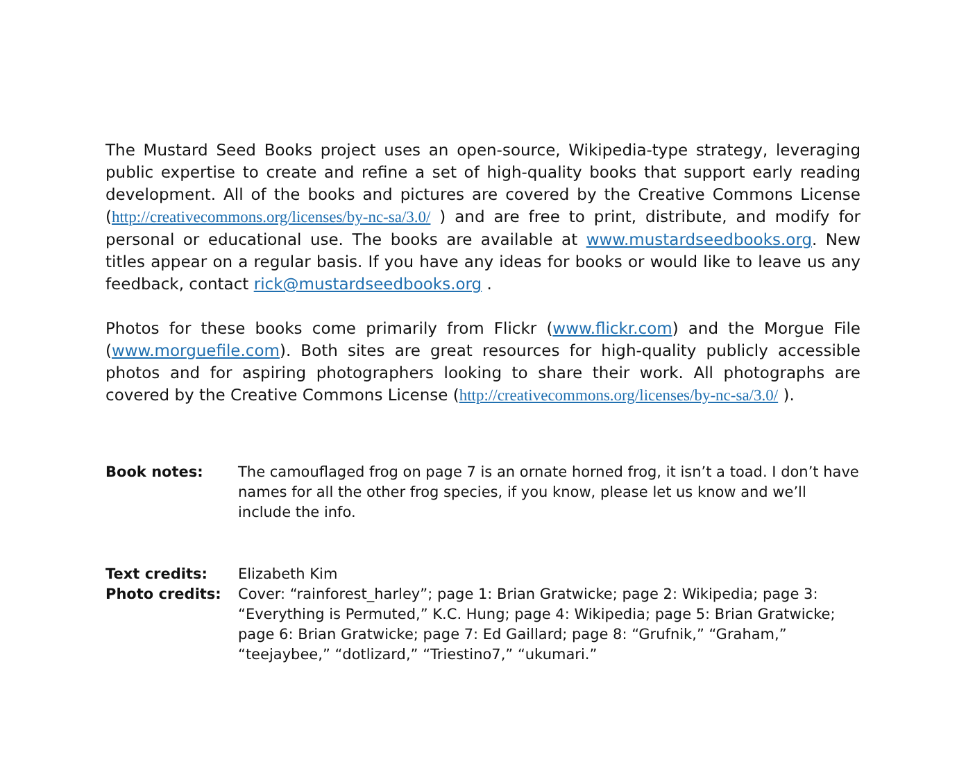The Mustard Seed Books project uses an open-source, Wikipedia-type strategy, leveraging public expertise to create and refine a set of high-quality books that support early reading development. All of the books and pictures are covered by the Creative Commons License (http://creativecommons.org/licenses/by-nc-sa/3.0/ ) and are free to print, distribute, and modify for personal or educational use. The books are available at www.mustardseedbooks.org. New titles appear on a regular basis. If you have any ideas for books or would like to leave us any feedback, contact rick@mustardseedbooks.org .
Photos for these books come primarily from Flickr (www.flickr.com) and the Morgue File (www.morguefile.com). Both sites are great resources for high-quality publicly accessible photos and for aspiring photographers looking to share their work. All photographs are covered by the Creative Commons License (http://creativecommons.org/licenses/by-nc-sa/3.0/ ).
Book notes: The camouflaged frog on page 7 is an ornate horned frog, it isn’t a toad. I don’t have names for all the other frog species, if you know, please let us know and we’ll include the info.
Text credits: Elizabeth Kim
Photo credits: Cover: “rainforest_harley”; page 1: Brian Gratwicke; page 2: Wikipedia; page 3: “Everything is Permuted,” K.C. Hung; page 4: Wikipedia; page 5: Brian Gratwicke; page 6: Brian Gratwicke; page 7: Ed Gaillard; page 8: “Grufnik,” “Graham,” “teejaybee,” “dotlizard,” “Triestino7,” “ukumari.”